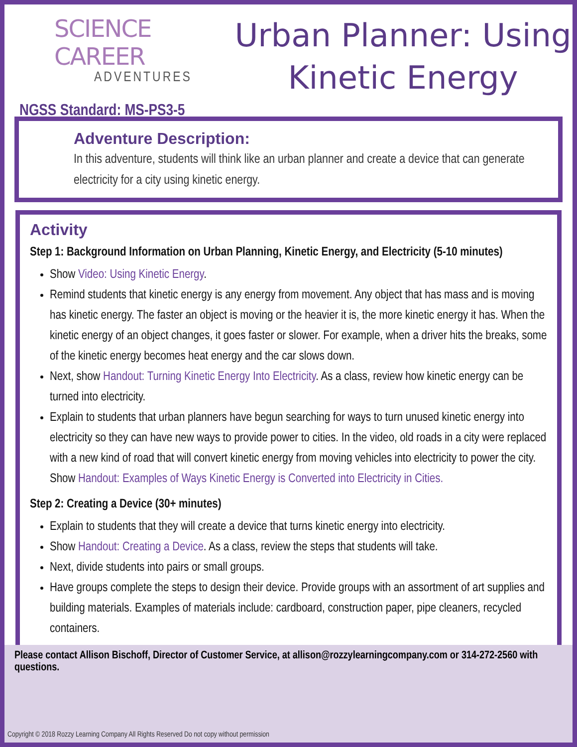SCIENCE CAREER
ADVENTURES
NGSS Standard: MS-PS3-5
Urban Planner: Using Kinetic Energy
Adventure Description:
In this adventure, students will think like an urban planner and create a device that can generate electricity for a city using kinetic energy.
Activity
Step 1: Background Information on Urban Planning, Kinetic Energy, and Electricity (5-10 minutes)
Show Video: Using Kinetic Energy.
Remind students that kinetic energy is any energy from movement. Any object that has mass and is moving has kinetic energy. The faster an object is moving or the heavier it is, the more kinetic energy it has. When the kinetic energy of an object changes, it goes faster or slower. For example, when a driver hits the breaks, some of the kinetic energy becomes heat energy and the car slows down.
Next, show Handout: Turning Kinetic Energy Into Electricity. As a class, review how kinetic energy can be turned into electricity.
Explain to students that urban planners have begun searching for ways to turn unused kinetic energy into electricity so they can have new ways to provide power to cities. In the video, old roads in a city were replaced with a new kind of road that will convert kinetic energy from moving vehicles into electricity to power the city. Show Handout: Examples of Ways Kinetic Energy is Converted into Electricity in Cities.
Step 2: Creating a Device (30+ minutes)
Explain to students that they will create a device that turns kinetic energy into electricity.
Show Handout: Creating a Device. As a class, review the steps that students will take.
Next, divide students into pairs or small groups.
Have groups complete the steps to design their device. Provide groups with an assortment of art supplies and building materials. Examples of materials include: cardboard, construction paper, pipe cleaners, recycled containers.
Please contact Allison Bischoff, Director of Customer Service, at allison@rozzylearningcompany.com or 314-272-2560 with questions.
Copyright © 2018 Rozzy Learning Company All Rights Reserved Do not copy without permission